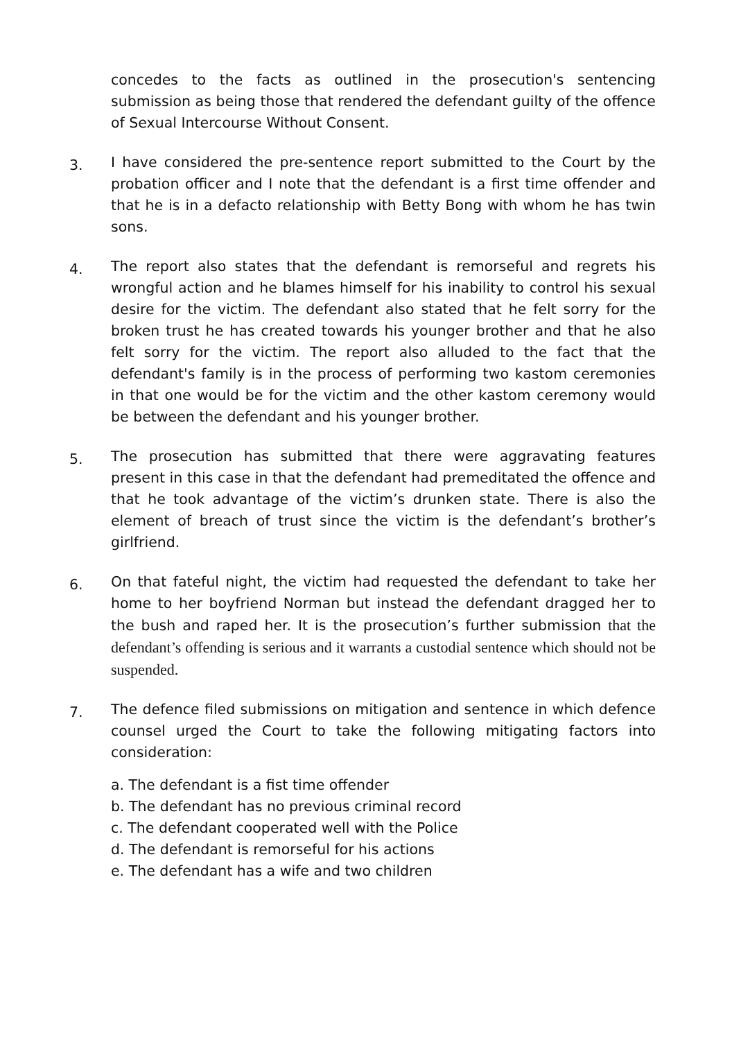concedes to the facts as outlined in the prosecution's sentencing submission as being those that rendered the defendant guilty of the offence of Sexual Intercourse Without Consent.
3.
I have considered the pre-sentence report submitted to the Court by the probation officer and I note that the defendant is a first time offender and that he is in a defacto relationship with Betty Bong with whom he has twin sons.
4.
The report also states that the defendant is remorseful and regrets his wrongful action and he blames himself for his inability to control his sexual desire for the victim. The defendant also stated that he felt sorry for the broken trust he has created towards his younger brother and that he also felt sorry for the victim. The report also alluded to the fact that the defendant's family is in the process of performing two kastom ceremonies in that one would be for the victim and the other kastom ceremony would be between the defendant and his younger brother.
5.
The prosecution has submitted that there were aggravating features present in this case in that the defendant had premeditated the offence and that he took advantage of the victim’s drunken state. There is also the element of breach of trust since the victim is the defendant’s brother’s girlfriend.
6.
On that fateful night, the victim had requested the defendant to take her home to her boyfriend Norman but instead the defendant dragged her to the bush and raped her. It is the prosecution’s further submission that the defendant’s offending is serious and it warrants a custodial sentence which should not be suspended.
7.
The defence filed submissions on mitigation and sentence in which defence counsel urged the Court to take the following mitigating factors into consideration:
a. The defendant is a fist time offender
b. The defendant has no previous criminal record
c. The defendant cooperated well with the Police
d. The defendant is remorseful for his actions
e. The defendant has a wife and two children